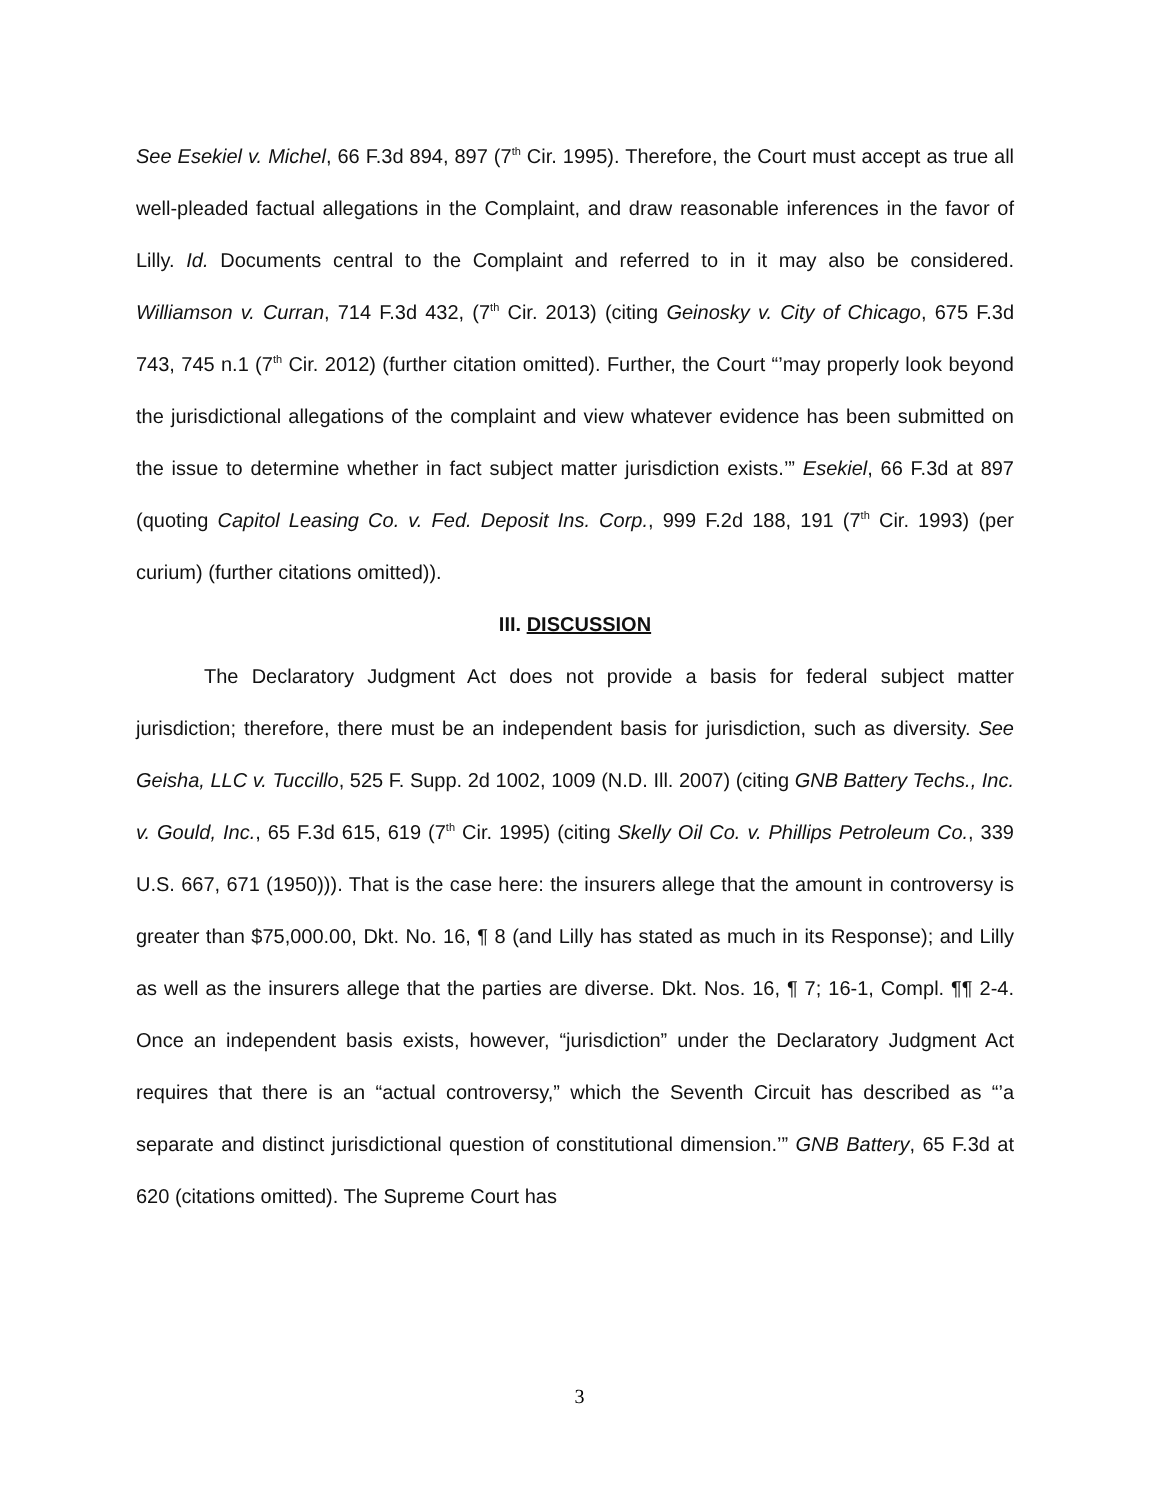See Esekiel v. Michel, 66 F.3d 894, 897 (7<sup>th</sup> Cir. 1995). Therefore, the Court must accept as true all well-pleaded factual allegations in the Complaint, and draw reasonable inferences in the favor of Lilly. Id. Documents central to the Complaint and referred to in it may also be considered. Williamson v. Curran, 714 F.3d 432, (7<sup>th</sup> Cir. 2013) (citing Geinosky v. City of Chicago, 675 F.3d 743, 745 n.1 (7<sup>th</sup> Cir. 2012) (further citation omitted). Further, the Court “’may properly look beyond the jurisdictional allegations of the complaint and view whatever evidence has been submitted on the issue to determine whether in fact subject matter jurisdiction exists.’” Esekiel, 66 F.3d at 897 (quoting Capitol Leasing Co. v. Fed. Deposit Ins. Corp., 999 F.2d 188, 191 (7<sup>th</sup> Cir. 1993) (per curium) (further citations omitted)).
III. DISCUSSION
The Declaratory Judgment Act does not provide a basis for federal subject matter jurisdiction; therefore, there must be an independent basis for jurisdiction, such as diversity. See Geisha, LLC v. Tuccillo, 525 F. Supp. 2d 1002, 1009 (N.D. Ill. 2007) (citing GNB Battery Techs., Inc. v. Gould, Inc., 65 F.3d 615, 619 (7<sup>th</sup> Cir. 1995) (citing Skelly Oil Co. v. Phillips Petroleum Co., 339 U.S. 667, 671 (1950))). That is the case here: the insurers allege that the amount in controversy is greater than $75,000.00, Dkt. No. 16, ¶ 8 (and Lilly has stated as much in its Response); and Lilly as well as the insurers allege that the parties are diverse. Dkt. Nos. 16, ¶ 7; 16-1, Compl. ¶¶ 2-4. Once an independent basis exists, however, “jurisdiction” under the Declaratory Judgment Act requires that there is an “actual controversy,” which the Seventh Circuit has described as “’a separate and distinct jurisdictional question of constitutional dimension.’” GNB Battery, 65 F.3d at 620 (citations omitted). The Supreme Court has
3